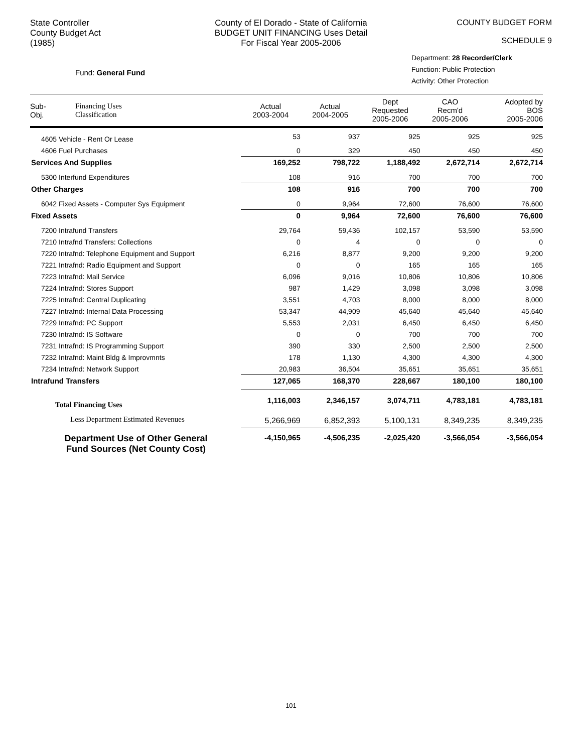State Controller
County Budget Act
(1985)
County of El Dorado - State of California
BUDGET UNIT FINANCING Uses Detail
For Fiscal Year 2005-2006
COUNTY BUDGET FORM
SCHEDULE 9
Fund: General Fund
Department: 28 Recorder/Clerk
Function: Public Protection
Activity: Other Protection
| Sub- Obj. | Financing Uses Classification | Actual 2003-2004 | Actual 2004-2005 | Dept Requested 2005-2006 | CAO Recm'd 2005-2006 | Adopted by BOS 2005-2006 |
| --- | --- | --- | --- | --- | --- | --- |
| 4605 Vehicle - Rent Or Lease | | 53 | 937 | 925 | 925 | 925 |
| 4606 Fuel Purchases | | 0 | 329 | 450 | 450 | 450 |
| Services And Supplies | | 169,252 | 798,722 | 1,188,492 | 2,672,714 | 2,672,714 |
| 5300 Interfund Expenditures | | 108 | 916 | 700 | 700 | 700 |
| Other Charges | | 108 | 916 | 700 | 700 | 700 |
| 6042 Fixed Assets - Computer Sys Equipment | | 0 | 9,964 | 72,600 | 76,600 | 76,600 |
| Fixed Assets | | 0 | 9,964 | 72,600 | 76,600 | 76,600 |
| 7200 Intrafund Transfers | | 29,764 | 59,436 | 102,157 | 53,590 | 53,590 |
| 7210 Intrafnd Transfers: Collections | | 0 | 4 | 0 | 0 | 0 |
| 7220 Intrafnd: Telephone Equipment and Support | | 6,216 | 8,877 | 9,200 | 9,200 | 9,200 |
| 7221 Intrafnd: Radio Equipment and Support | | 0 | 0 | 165 | 165 | 165 |
| 7223 Intrafnd: Mail Service | | 6,096 | 9,016 | 10,806 | 10,806 | 10,806 |
| 7224 Intrafnd: Stores Support | | 987 | 1,429 | 3,098 | 3,098 | 3,098 |
| 7225 Intrafnd: Central Duplicating | | 3,551 | 4,703 | 8,000 | 8,000 | 8,000 |
| 7227 Intrafnd: Internal Data Processing | | 53,347 | 44,909 | 45,640 | 45,640 | 45,640 |
| 7229 Intrafnd: PC Support | | 5,553 | 2,031 | 6,450 | 6,450 | 6,450 |
| 7230 Intrafnd: IS Software | | 0 | 0 | 700 | 700 | 700 |
| 7231 Intrafnd: IS Programming Support | | 390 | 330 | 2,500 | 2,500 | 2,500 |
| 7232 Intrafnd: Maint Bldg & Improvmnts | | 178 | 1,130 | 4,300 | 4,300 | 4,300 |
| 7234 Intrafnd: Network Support | | 20,983 | 36,504 | 35,651 | 35,651 | 35,651 |
| Intrafund Transfers | | 127,065 | 168,370 | 228,667 | 180,100 | 180,100 |
| Total Financing Uses | | 1,116,003 | 2,346,157 | 3,074,711 | 4,783,181 | 4,783,181 |
| Less Department Estimated Revenues | | 5,266,969 | 6,852,393 | 5,100,131 | 8,349,235 | 8,349,235 |
| Department Use of Other General Fund Sources (Net County Cost) | | -4,150,965 | -4,506,235 | -2,025,420 | -3,566,054 | -3,566,054 |
101